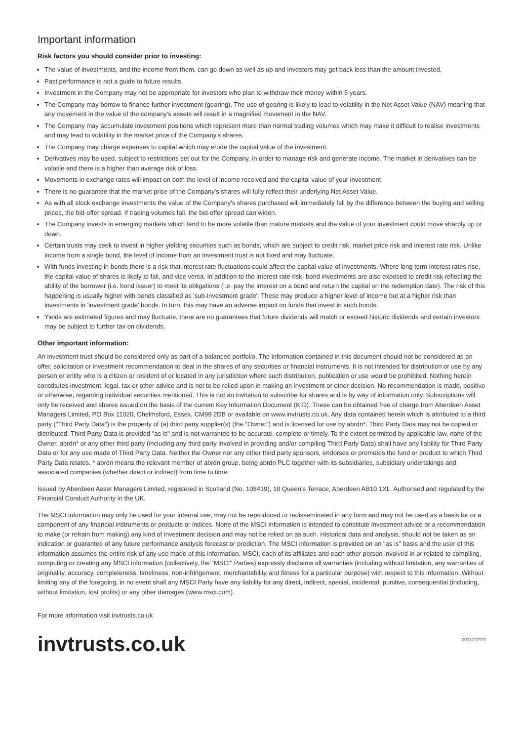Important information
Risk factors you should consider prior to investing:
The value of investments, and the income from them, can go down as well as up and investors may get back less than the amount invested.
Past performance is not a guide to future results.
Investment in the Company may not be appropriate for investors who plan to withdraw their money within 5 years.
The Company may borrow to finance further investment (gearing). The use of gearing is likely to lead to volatility in the Net Asset Value (NAV) meaning that any movement in the value of the company's assets will result in a magnified movement in the NAV.
The Company may accumulate investment positions which represent more than normal trading volumes which may make it difficult to realise investments and may lead to volatility in the market price of the Company's shares.
The Company may charge expenses to capital which may erode the capital value of the investment.
Derivatives may be used, subject to restrictions set out for the Company, in order to manage risk and generate income. The market in derivatives can be volatile and there is a higher than average risk of loss.
Movements in exchange rates will impact on both the level of income received and the capital value of your investment.
There is no guarantee that the market price of the Company's shares will fully reflect their underlying Net Asset Value.
As with all stock exchange investments the value of the Company's shares purchased will immediately fall by the difference between the buying and selling prices, the bid-offer spread. If trading volumes fall, the bid-offer spread can widen.
The Company invests in emerging markets which tend to be more volatile than mature markets and the value of your investment could move sharply up or down.
Certain trusts may seek to invest in higher yielding securities such as bonds, which are subject to credit risk, market price risk and interest rate risk. Unlike income from a single bond, the level of income from an investment trust is not fixed and may fluctuate.
With funds investing in bonds there is a risk that interest rate fluctuations could affect the capital value of investments. Where long term interest rates rise, the capital value of shares is likely to fall, and vice versa. In addition to the interest rate risk, bond investments are also exposed to credit risk reflecting the ability of the borrower (i.e. bond issuer) to meet its obligations (i.e. pay the interest on a bond and return the capital on the redemption date). The risk of this happening is usually higher with bonds classified as 'sub-investment grade'. These may produce a higher level of income but at a higher risk than investments in 'investment grade' bonds. In turn, this may have an adverse impact on funds that invest in such bonds.
Yields are estimated figures and may fluctuate, there are no guarantees that future dividends will match or exceed historic dividends and certain investors may be subject to further tax on dividends.
Other important information:
An investment trust should be considered only as part of a balanced portfolio. The information contained in this document should not be considered as an offer, solicitation or investment recommendation to deal in the shares of any securities or financial instruments. It is not intended for distribution or use by any person or entity who is a citizen or resident of or located in any jurisdiction where such distribution, publication or use would be prohibited. Nothing herein constitutes investment, legal, tax or other advice and is not to be relied upon in making an investment or other decision. No recommendation is made, positive or otherwise, regarding individual securities mentioned. This is not an invitation to subscribe for shares and is by way of information only. Subscriptions will only be received and shares issued on the basis of the current Key Information Document (KID). These can be obtained free of charge from Aberdeen Asset Managers Limited, PO Box 11020, Chelmsford, Essex, CM99 2DB or available on www.invtrusts.co.uk. Any data contained herein which is attributed to a third party ("Third Party Data") is the property of (a) third party supplier(s) (the "Owner") and is licensed for use by abrdn*. Third Party Data may not be copied or distributed. Third Party Data is provided "as is" and is not warranted to be accurate, complete or timely. To the extent permitted by applicable law, none of the Owner, abrdn* or any other third party (including any third party involved in providing and/or compiling Third Party Data) shall have any liability for Third Party Data or for any use made of Third Party Data. Neither the Owner nor any other third party sponsors, endorses or promotes the fund or product to which Third Party Data relates. * abrdn means the relevant member of abrdn group, being abrdn PLC together with its subsidiaries, subsidiary undertakings and associated companies (whether direct or indirect) from time to time.
Issued by Aberdeen Asset Managers Limited, registered in Scotland (No. 108419), 10 Queen's Terrace, Aberdeen AB10 1XL. Authorised and regulated by the Financial Conduct Authority in the UK.
The MSCI information may only be used for your internal use, may not be reproduced or redisseminated in any form and may not be used as a basis for or a component of any financial instruments or products or indices. None of the MSCI information is intended to constitute investment advice or a recommendation to make (or refrain from making) any kind of investment decision and may not be relied on as such. Historical data and analysis, should not be taken as an indication or guarantee of any future performance analysis forecast or prediction. The MSCI information is provided on an "as is" basis and the user of this information assumes the entire risk of any use made of this information. MSCI, each of its affiliates and each other person involved in or related to compiling, computing or creating any MSCI information (collectively, the "MSCI" Parties) expressly disclaims all warranties (including without limitation, any warranties of originality, accuracy, completeness, timeliness, non-infringement, merchantability and fitness for a particular purpose) with respect to this information. Without limiting any of the foregoing, in no event shall any MSCI Party have any liability for any direct, indirect, special, incidental, punitive, consequential (including, without limitation, lost profits) or any other damages (www.msci.com).
For more information visit invtrusts.co.uk
invtrusts.co.uk
0001072972